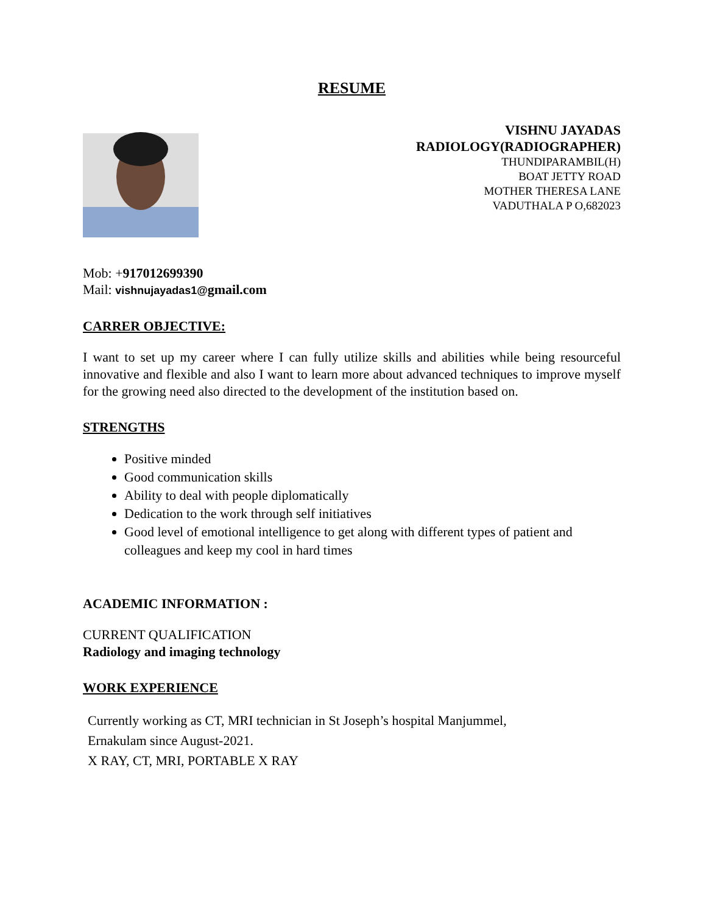RESUME
VISHNU JAYADAS
RADIOLOGY(RADIOGRAPHER)
THUNDIPARAMBIL(H)
BOAT JETTY ROAD
MOTHER THERESA LANE
VADUTHALA P O,682023
Mob: +917012699390
Mail: vishnujayadas1@gmail.com
CARRER OBJECTIVE:
I want to set up my career where I can fully utilize skills and abilities while being resourceful innovative and flexible and also I want to learn more about advanced techniques to improve myself for the growing need also directed to the development of the institution based on.
STRENGTHS
Positive minded
Good communication skills
Ability to deal with people diplomatically
Dedication to the work through self initiatives
Good level of emotional intelligence to get along with different types of patient and colleagues and keep my cool in hard times
ACADEMIC INFORMATION :
CURRENT QUALIFICATION
Radiology and imaging technology
WORK EXPERIENCE
Currently working as CT, MRI technician in St Joseph’s hospital Manjummel,
Ernakulam since August-2021.
X RAY, CT, MRI, PORTABLE X RAY